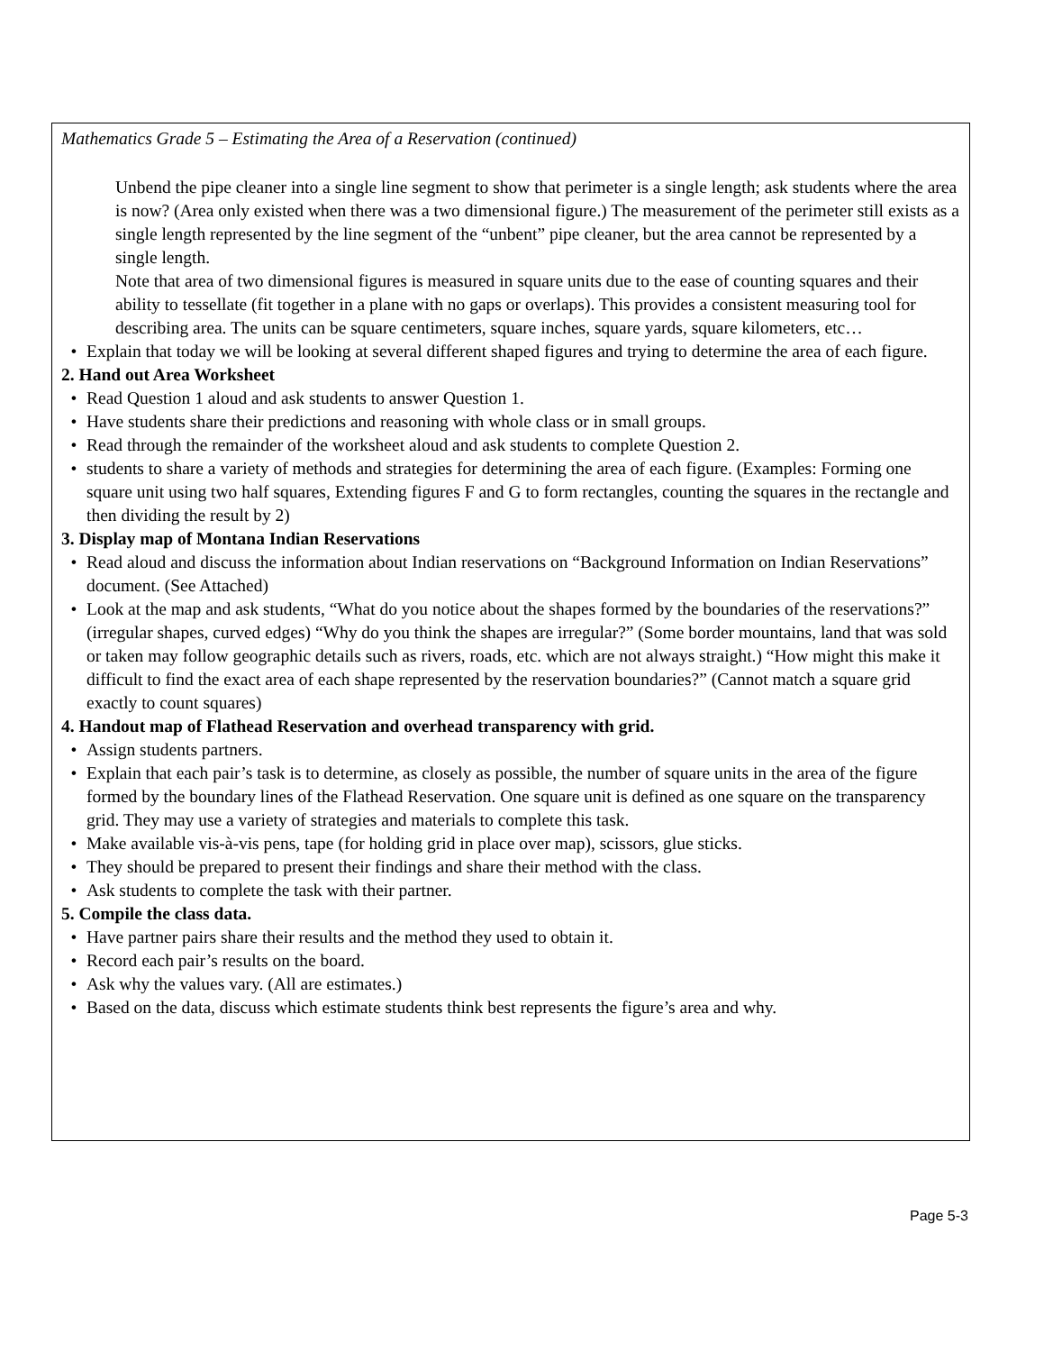Mathematics Grade 5 – Estimating the Area of a Reservation (continued)
Unbend the pipe cleaner into a single line segment to show that perimeter is a single length; ask students where the area is now? (Area only existed when there was a two dimensional figure.) The measurement of the perimeter still exists as a single length represented by the line segment of the “unbent” pipe cleaner, but the area cannot be represented by a single length.
Note that area of two dimensional figures is measured in square units due to the ease of counting squares and their ability to tessellate (fit together in a plane with no gaps or overlaps). This provides a consistent measuring tool for describing area. The units can be square centimeters, square inches, square yards, square kilometers, etc…
• Explain that today we will be looking at several different shaped figures and trying to determine the area of each figure.
2. Hand out Area Worksheet
• Read Question 1 aloud and ask students to answer Question 1.
• Have students share their predictions and reasoning with whole class or in small groups.
• Read through the remainder of the worksheet aloud and ask students to complete Question 2.
• students to share a variety of methods and strategies for determining the area of each figure. (Examples: Forming one square unit using two half squares, Extending figures F and G to form rectangles, counting the squares in the rectangle and then dividing the result by 2)
3. Display map of Montana Indian Reservations
• Read aloud and discuss the information about Indian reservations on “Background Information on Indian Reservations” document. (See Attached)
• Look at the map and ask students, “What do you notice about the shapes formed by the boundaries of the reservations?” (irregular shapes, curved edges) “Why do you think the shapes are irregular?” (Some border mountains, land that was sold or taken may follow geographic details such as rivers, roads, etc. which are not always straight.) “How might this make it difficult to find the exact area of each shape represented by the reservation boundaries?” (Cannot match a square grid exactly to count squares)
4. Handout map of Flathead Reservation and overhead transparency with grid.
• Assign students partners.
• Explain that each pair’s task is to determine, as closely as possible, the number of square units in the area of the figure formed by the boundary lines of the Flathead Reservation. One square unit is defined as one square on the transparency grid. They may use a variety of strategies and materials to complete this task.
• Make available vis-à-vis pens, tape (for holding grid in place over map), scissors, glue sticks.
• They should be prepared to present their findings and share their method with the class.
• Ask students to complete the task with their partner.
5. Compile the class data.
• Have partner pairs share their results and the method they used to obtain it.
• Record each pair’s results on the board.
• Ask why the values vary. (All are estimates.)
• Based on the data, discuss which estimate students think best represents the figure’s area and why.
Page 5-3